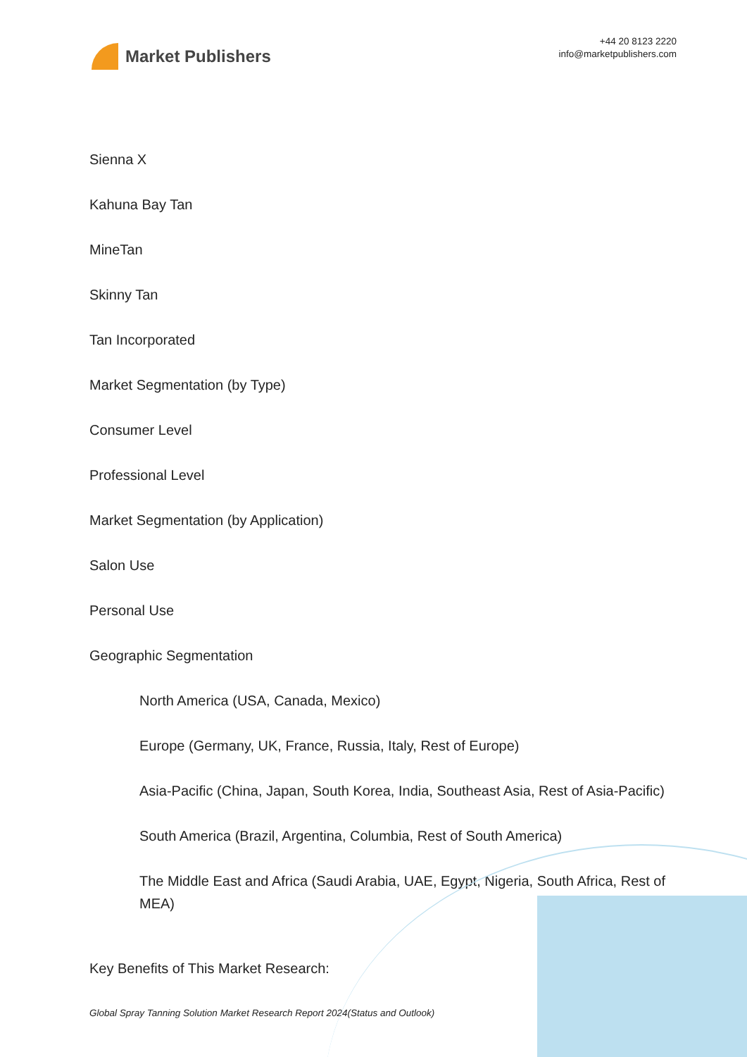Market Publishers
+44 20 8123 2220
info@marketpublishers.com
Sienna X
Kahuna Bay Tan
MineTan
Skinny Tan
Tan Incorporated
Market Segmentation (by Type)
Consumer Level
Professional Level
Market Segmentation (by Application)
Salon Use
Personal Use
Geographic Segmentation
North America (USA, Canada, Mexico)
Europe (Germany, UK, France, Russia, Italy, Rest of Europe)
Asia-Pacific (China, Japan, South Korea, India, Southeast Asia, Rest of Asia-Pacific)
South America (Brazil, Argentina, Columbia, Rest of South America)
The Middle East and Africa (Saudi Arabia, UAE, Egypt, Nigeria, South Africa, Rest of MEA)
Key Benefits of This Market Research:
Global Spray Tanning Solution Market Research Report 2024(Status and Outlook)